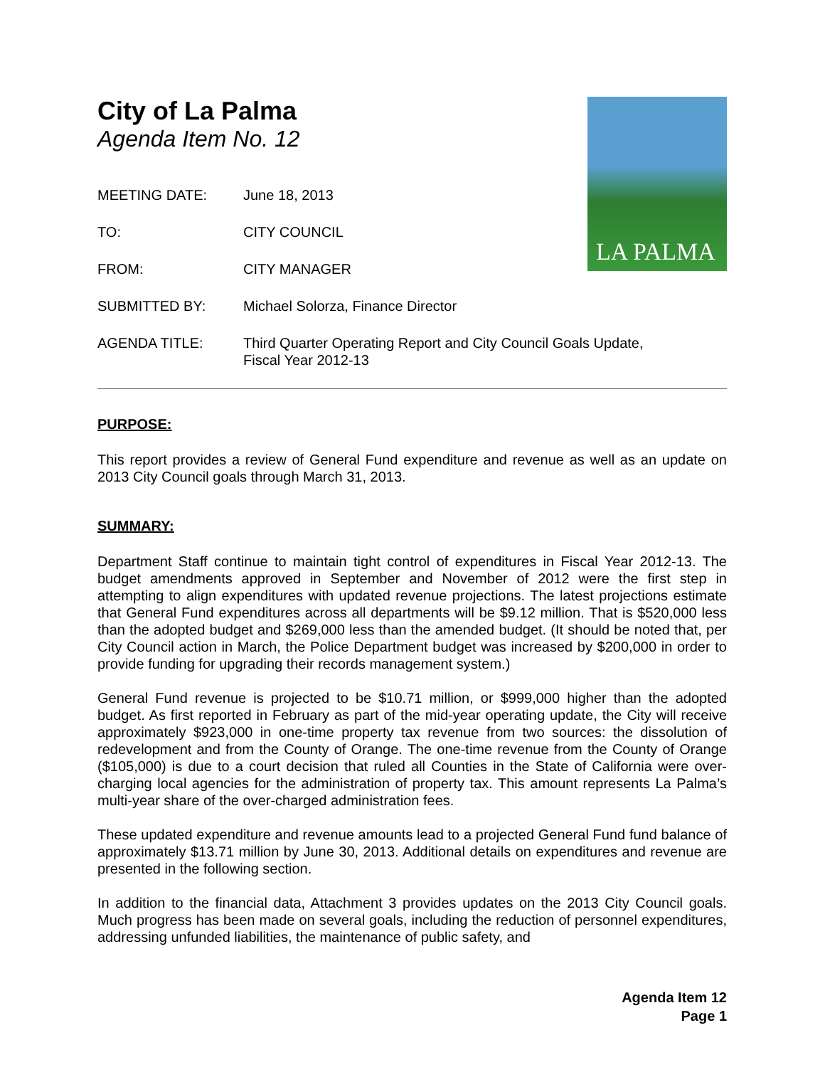LA PALMA
City of La Palma
Agenda Item No. 12
MEETING DATE: June 18, 2013
TO: CITY COUNCIL
FROM: CITY MANAGER
SUBMITTED BY: Michael Solorza, Finance Director
AGENDA TITLE: Third Quarter Operating Report and City Council Goals Update,
Fiscal Year 2012-13
PURPOSE:
This report provides a review of General Fund expenditure and revenue as well as an update on 2013 City Council goals through March 31, 2013.
SUMMARY:
Department Staff continue to maintain tight control of expenditures in Fiscal Year 2012-13. The budget amendments approved in September and November of 2012 were the first step in attempting to align expenditures with updated revenue projections. The latest projections estimate that General Fund expenditures across all departments will be $9.12 million. That is $520,000 less than the adopted budget and $269,000 less than the amended budget. (It should be noted that, per City Council action in March, the Police Department budget was increased by $200,000 in order to provide funding for upgrading their records management system.)
General Fund revenue is projected to be $10.71 million, or $999,000 higher than the adopted budget. As first reported in February as part of the mid-year operating update, the City will receive approximately $923,000 in one-time property tax revenue from two sources: the dissolution of redevelopment and from the County of Orange. The one-time revenue from the County of Orange ($105,000) is due to a court decision that ruled all Counties in the State of California were over-charging local agencies for the administration of property tax. This amount represents La Palma’s multi-year share of the over-charged administration fees.
These updated expenditure and revenue amounts lead to a projected General Fund fund balance of approximately $13.71 million by June 30, 2013. Additional details on expenditures and revenue are presented in the following section.
In addition to the financial data, Attachment 3 provides updates on the 2013 City Council goals. Much progress has been made on several goals, including the reduction of personnel expenditures, addressing unfunded liabilities, the maintenance of public safety, and
Agenda Item 12
Page 1